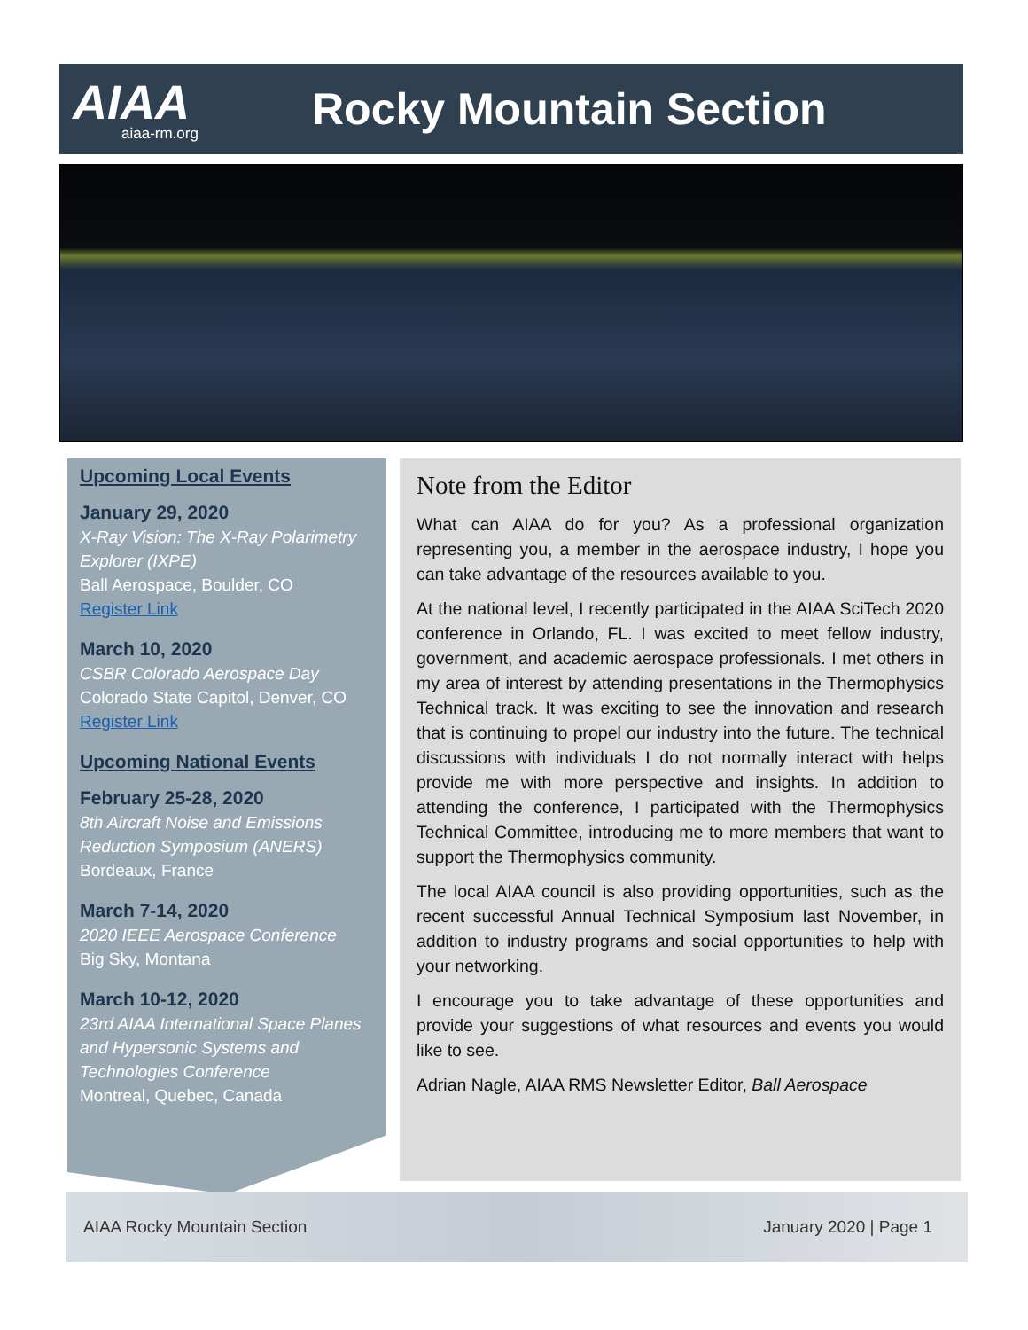AIAA
aiaa-rm.org
Rocky Mountain Section
Upcoming Local Events
January 29, 2020
X-Ray Vision: The X-Ray Polarimetry Explorer (IXPE)
Ball Aerospace, Boulder, CO
Register Link
March 10, 2020
CSBR Colorado Aerospace Day
Colorado State Capitol, Denver, CO
Register Link
Upcoming National Events
February 25-28, 2020
8th Aircraft Noise and Emissions Reduction Symposium (ANERS)
Bordeaux, France
March 7-14, 2020
2020 IEEE Aerospace Conference
Big Sky, Montana
March 10-12, 2020
23rd AIAA International Space Planes and Hypersonic Systems and Technologies Conference
Montreal, Quebec, Canada
Note from the Editor
What can AIAA do for you? As a professional organization representing you, a member in the aerospace industry, I hope you can take advantage of the resources available to you.
At the national level, I recently participated in the AIAA SciTech 2020 conference in Orlando, FL. I was excited to meet fellow industry, government, and academic aerospace professionals. I met others in my area of interest by attending presentations in the Thermophysics Technical track. It was exciting to see the innovation and research that is continuing to propel our industry into the future. The technical discussions with individuals I do not normally interact with helps provide me with more perspective and insights. In addition to attending the conference, I participated with the Thermophysics Technical Committee, introducing me to more members that want to support the Thermophysics community.
The local AIAA council is also providing opportunities, such as the recent successful Annual Technical Symposium last November, in addition to industry programs and social opportunities to help with your networking.
I encourage you to take advantage of these opportunities and provide your suggestions of what resources and events you would like to see.
Adrian Nagle, AIAA RMS Newsletter Editor, Ball Aerospace
AIAA Rocky Mountain Section January 2020 | Page 1